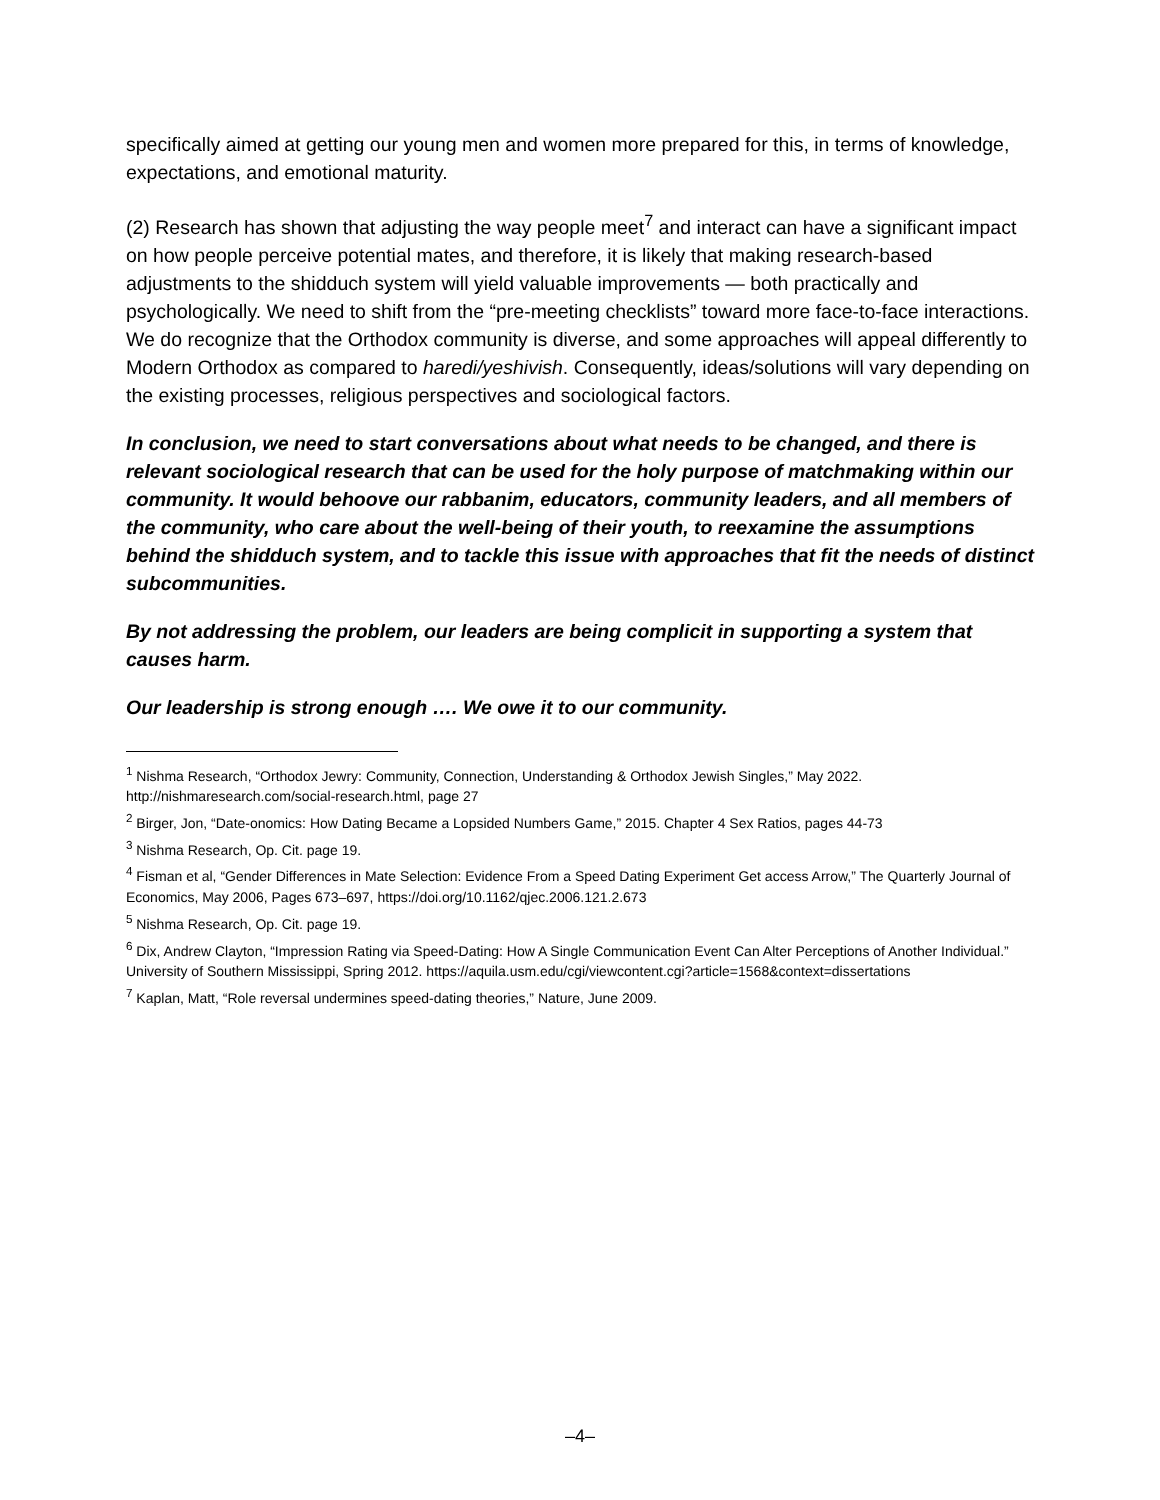specifically aimed at getting our young men and women more prepared for this, in terms of knowledge, expectations, and emotional maturity.
(2) Research has shown that adjusting the way people meet<sup>7</sup> and interact can have a significant impact on how people perceive potential mates, and therefore, it is likely that making research-based adjustments to the shidduch system will yield valuable improvements — both practically and psychologically. We need to shift from the “pre-meeting checklists” toward more face-to-face interactions. We do recognize that the Orthodox community is diverse, and some approaches will appeal differently to Modern Orthodox as compared to haredi/yeshivish. Consequently, ideas/solutions will vary depending on the existing processes, religious perspectives and sociological factors.
In conclusion, we need to start conversations about what needs to be changed, and there is relevant sociological research that can be used for the holy purpose of matchmaking within our community. It would behoove our rabbanim, educators, community leaders, and all members of the community, who care about the well-being of their youth, to reexamine the assumptions behind the shidduch system, and to tackle this issue with approaches that fit the needs of distinct subcommunities.
By not addressing the problem, our leaders are being complicit in supporting a system that causes harm.
Our leadership is strong enough …. We owe it to our community.
<sup>1</sup> Nishma Research, “Orthodox Jewry: Community, Connection, Understanding & Orthodox Jewish Singles,” May 2022. http://nishmaresearch.com/social-research.html, page 27
<sup>2</sup> Birger, Jon, “Date-onomics: How Dating Became a Lopsided Numbers Game,” 2015. Chapter 4 Sex Ratios, pages 44-73
<sup>3</sup> Nishma Research, Op. Cit. page 19.
<sup>4</sup> Fisman et al, “Gender Differences in Mate Selection: Evidence From a Speed Dating Experiment Get access Arrow,” The Quarterly Journal of Economics, May 2006, Pages 673–697, https://doi.org/10.1162/qjec.2006.121.2.673
<sup>5</sup> Nishma Research, Op. Cit. page 19.
<sup>6</sup> Dix, Andrew Clayton, “Impression Rating via Speed-Dating: How A Single Communication Event Can Alter Perceptions of Another Individual.” University of Southern Mississippi, Spring 2012. https://aquila.usm.edu/cgi/viewcontent.cgi?article=1568&context=dissertations
<sup>7</sup> Kaplan, Matt, “Role reversal undermines speed-dating theories,” Nature, June 2009.
–4–